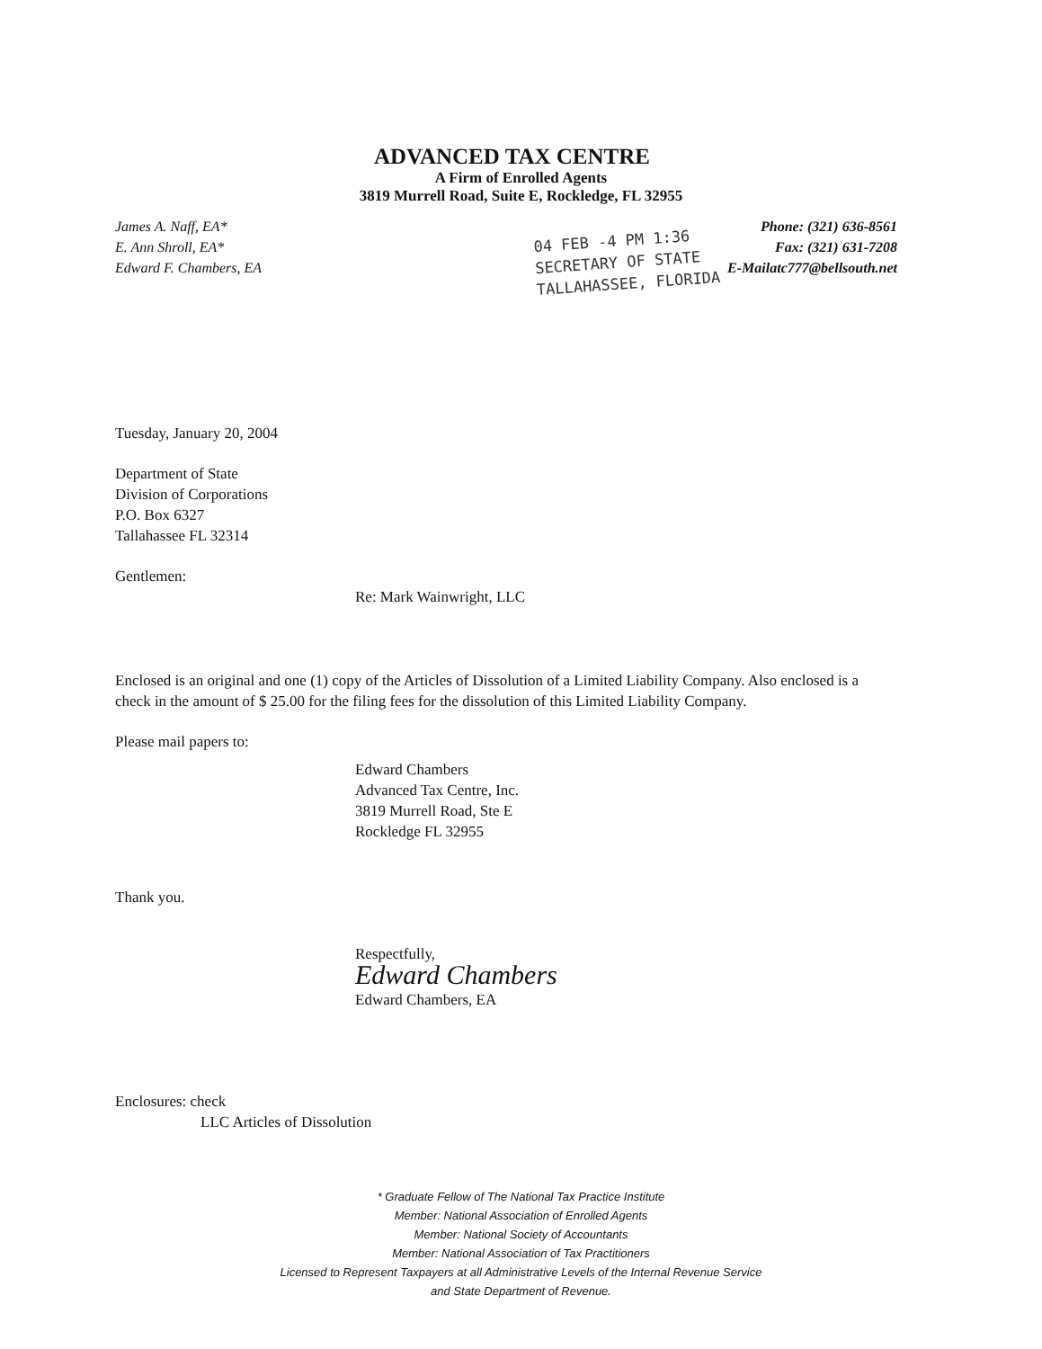ADVANCED TAX CENTRE
A Firm of Enrolled Agents
3819 Murrell Road, Suite E, Rockledge, FL 32955
James A. Naff, EA*
E. Ann Shroll, EA*
Edward F. Chambers, EA
Phone: (321) 636-8561
Fax: (321) 631-7208
E-Mailatc777@bellsouth.net
04 FEB -4 PM 1:36
SECRETARY OF STATE
TALLAHASSEE, FLORIDA
Tuesday, January 20, 2004
Department of State
Division of Corporations
P.O. Box 6327
Tallahassee FL 32314
Gentlemen:
Re: Mark Wainwright, LLC
Enclosed is an original and one (1) copy of the Articles of Dissolution of a Limited Liability Company. Also enclosed is a check in the amount of $ 25.00 for the filing fees for the dissolution of this Limited Liability Company.
Please mail papers to:
Edward Chambers
Advanced Tax Centre, Inc.
3819 Murrell Road, Ste E
Rockledge FL 32955
Thank you.
Respectfully,
Edward Chambers
Edward Chambers, EA
Enclosures: check
LLC Articles of Dissolution
* Graduate Fellow of The National Tax Practice Institute
Member: National Association of Enrolled Agents
Member: National Society of Accountants
Member: National Association of Tax Practitioners
Licensed to Represent Taxpayers at all Administrative Levels of the Internal Revenue Service
and State Department of Revenue.